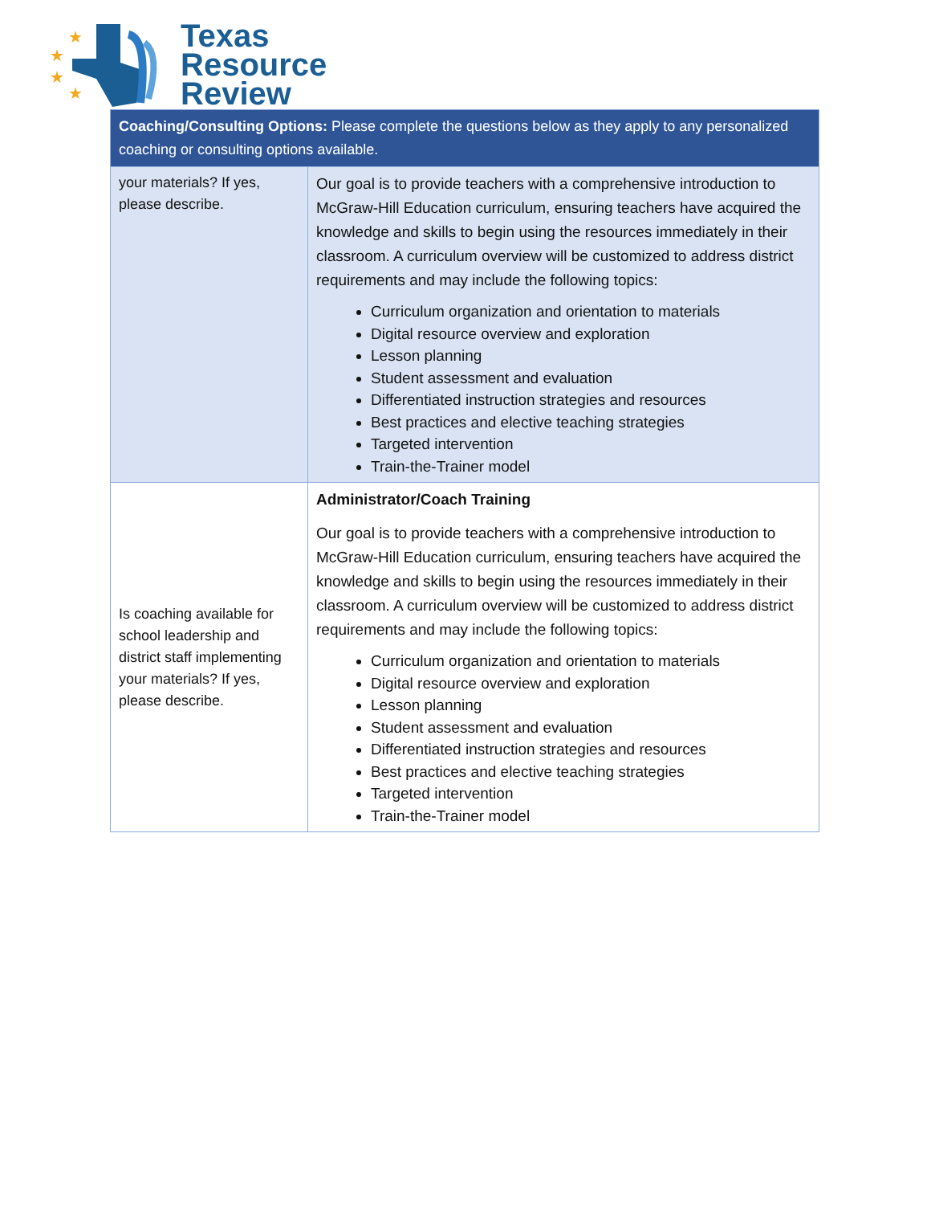★
★
★
★
Texas
Resource
Review
| Coaching/Consulting Options: Please complete the questions below as they apply to any personalized coaching or consulting options available. | |
| --- | --- |
| your materials? If yes, please describe. | Our goal is to provide teachers with a comprehensive introduction to McGraw-Hill Education curriculum, ensuring teachers have acquired the knowledge and skills to begin using the resources immediately in their classroom. A curriculum overview will be customized to address district requirements and may include the following topics: Curriculum organization and orientation to materials Digital resource overview and exploration Lesson planning Student assessment and evaluation Differentiated instruction strategies and resources Best practices and elective teaching strategies Targeted intervention Train-the-Trainer model |
| Is coaching available for school leadership and district staff implementing your materials? If yes, please describe. | Administrator/Coach Training Our goal is to provide teachers with a comprehensive introduction to McGraw-Hill Education curriculum, ensuring teachers have acquired the knowledge and skills to begin using the resources immediately in their classroom. A curriculum overview will be customized to address district requirements and may include the following topics: Curriculum organization and orientation to materials Digital resource overview and exploration Lesson planning Student assessment and evaluation Differentiated instruction strategies and resources Best practices and elective teaching strategies Targeted intervention Train-the-Trainer model |